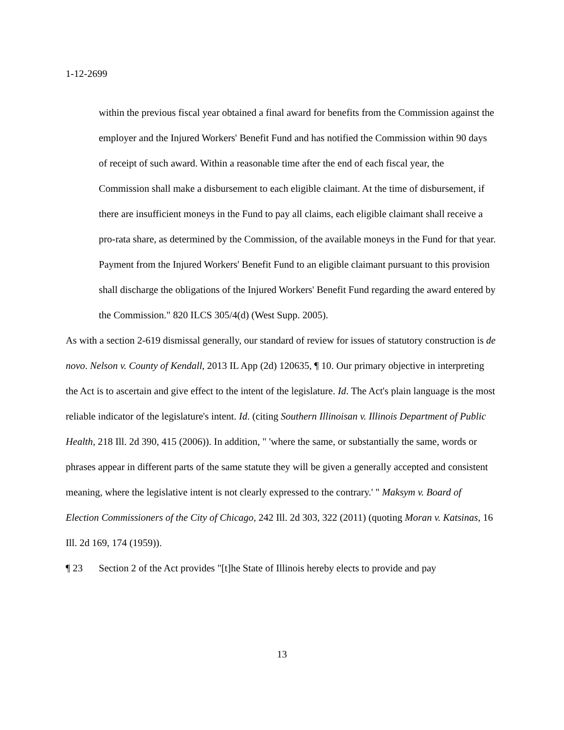1-12-2699
within the previous fiscal year obtained a final award for benefits from the Commission against the employer and the Injured Workers' Benefit Fund and has notified the Commission within 90 days of receipt of such award. Within a reasonable time after the end of each fiscal year, the Commission shall make a disbursement to each eligible claimant. At the time of disbursement, if there are insufficient moneys in the Fund to pay all claims, each eligible claimant shall receive a pro-rata share, as determined by the Commission, of the available moneys in the Fund for that year. Payment from the Injured Workers' Benefit Fund to an eligible claimant pursuant to this provision shall discharge the obligations of the Injured Workers' Benefit Fund regarding the award entered by the Commission." 820 ILCS 305/4(d) (West Supp. 2005).
As with a section 2-619 dismissal generally, our standard of review for issues of statutory construction is de novo. Nelson v. County of Kendall, 2013 IL App (2d) 120635, ¶ 10. Our primary objective in interpreting the Act is to ascertain and give effect to the intent of the legislature. Id. The Act's plain language is the most reliable indicator of the legislature's intent. Id. (citing Southern Illinoisan v. Illinois Department of Public Health, 218 Ill. 2d 390, 415 (2006)). In addition, " 'where the same, or substantially the same, words or phrases appear in different parts of the same statute they will be given a generally accepted and consistent meaning, where the legislative intent is not clearly expressed to the contrary.' " Maksym v. Board of Election Commissioners of the City of Chicago, 242 Ill. 2d 303, 322 (2011) (quoting Moran v. Katsinas, 16 Ill. 2d 169, 174 (1959)).
¶ 23 Section 2 of the Act provides "[t]he State of Illinois hereby elects to provide and pay
13